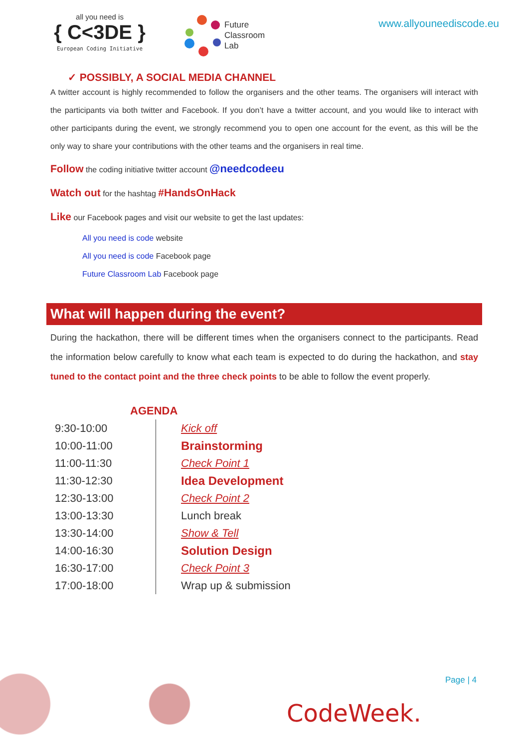all you need is
{ C<3DE }
European Coding Initiative
Future
Classroom
Lab
www.allyouneediscode.eu
✓ POSSIBLY, A SOCIAL MEDIA CHANNEL
A twitter account is highly recommended to follow the organisers and the other teams. The organisers will interact with the participants via both twitter and Facebook. If you don’t have a twitter account, and you would like to interact with other participants during the event, we strongly recommend you to open one account for the event, as this will be the only way to share your contributions with the other teams and the organisers in real time.
Follow the coding initiative twitter account @needcodeeu
Watch out for the hashtag #HandsOnHack
Like our Facebook pages and visit our website to get the last updates:
All you need is code website
All you need is code Facebook page
Future Classroom Lab Facebook page
What will happen during the event?
During the hackathon, there will be different times when the organisers connect to the participants. Read the information below carefully to know what each team is expected to do during the hackathon, and stay tuned to the contact point and the three check points to be able to follow the event properly.
AGENDA
| 9:30-10:00 | Kick off |
| 10:00-11:00 | Brainstorming |
| 11:00-11:30 | Check Point 1 |
| 11:30-12:30 | Idea Development |
| 12:30-13:00 | Check Point 2 |
| 13:00-13:30 | Lunch break |
| 13:30-14:00 | Show & Tell |
| 14:00-16:30 | Solution Design |
| 16:30-17:00 | Check Point 3 |
| 17:00-18:00 | Wrap up & submission |
Page | 4
CodeWeek.